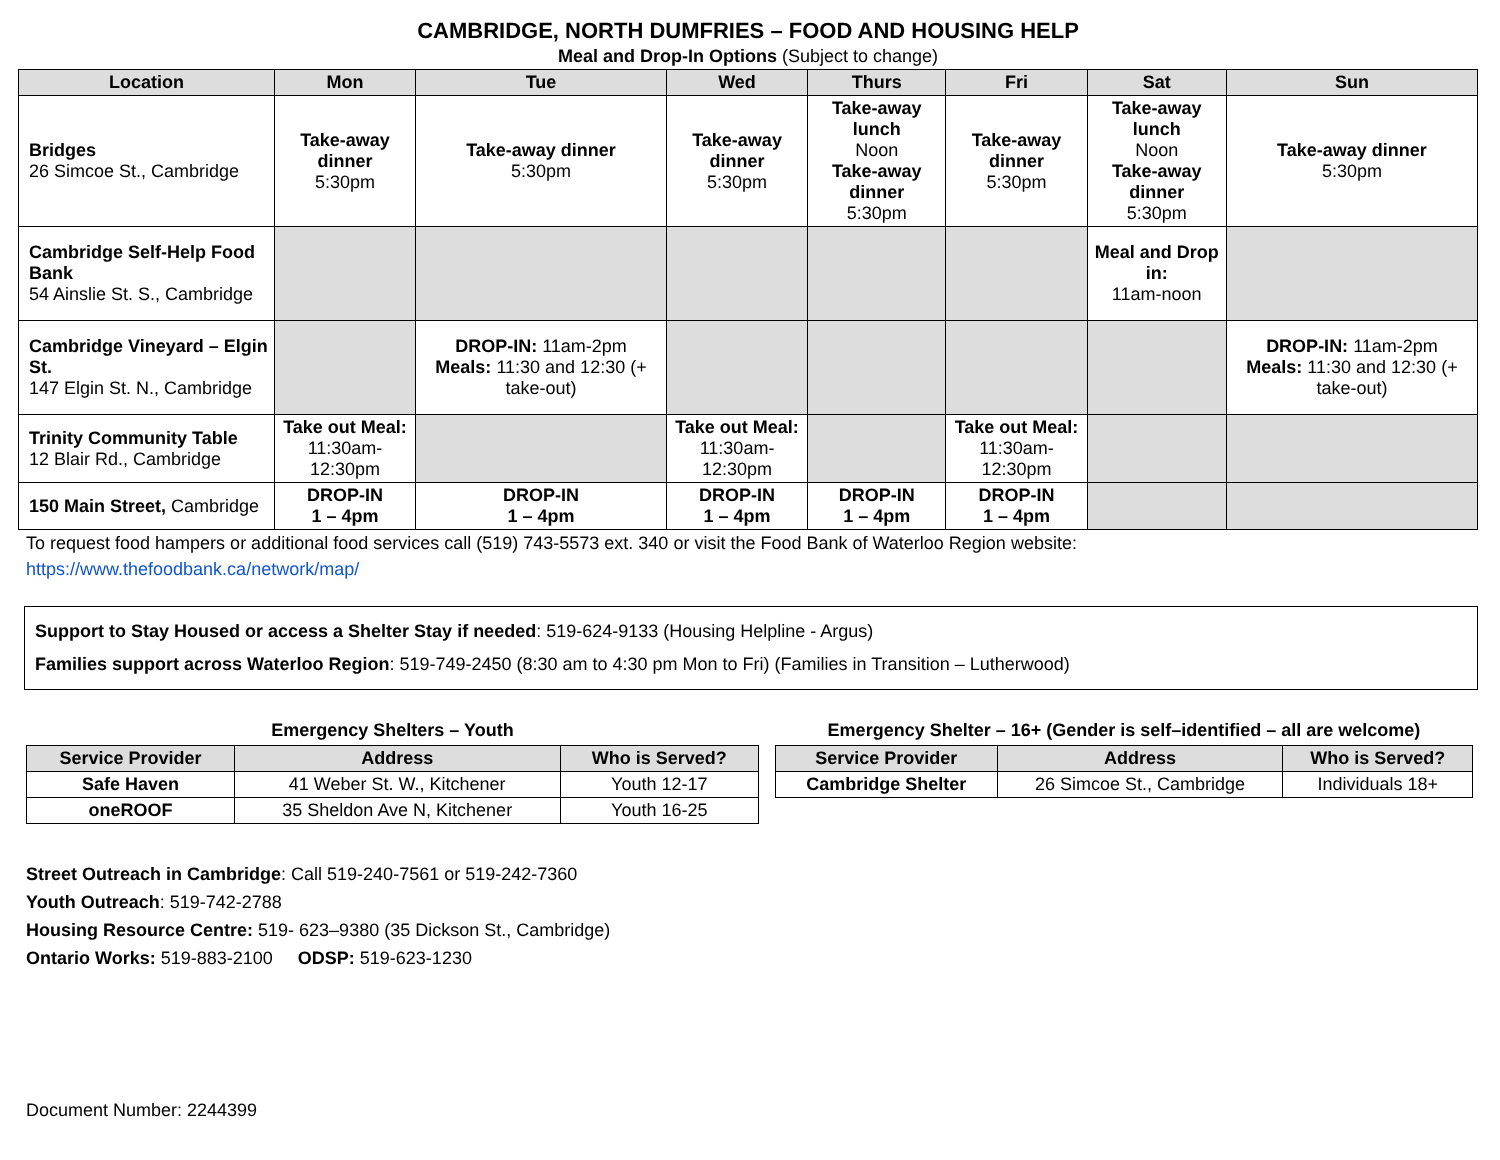CAMBRIDGE, NORTH DUMFRIES – FOOD AND HOUSING HELP
Meal and Drop-In Options (Subject to change)
| Location | Mon | Tue | Wed | Thurs | Fri | Sat | Sun |
| --- | --- | --- | --- | --- | --- | --- | --- |
| Bridges 26 Simcoe St., Cambridge | Take-away dinner 5:30pm | Take-away dinner 5:30pm | Take-away dinner 5:30pm | Take-away lunch Noon Take-away dinner 5:30pm | Take-away dinner 5:30pm | Take-away lunch Noon Take-away dinner 5:30pm | Take-away dinner 5:30pm |
| Cambridge Self-Help Food Bank 54 Ainslie St. S., Cambridge | | | | | | Meal and Drop in: 11am-noon | |
| Cambridge Vineyard – Elgin St. 147 Elgin St. N., Cambridge | | DROP-IN: 11am-2pm Meals: 11:30 and 12:30 (+ take-out) | | | | | DROP-IN: 11am-2pm Meals: 11:30 and 12:30 (+ take-out) |
| Trinity Community Table 12 Blair Rd., Cambridge | Take out Meal: 11:30am-12:30pm | | Take out Meal: 11:30am-12:30pm | | Take out Meal: 11:30am-12:30pm | | |
| 150 Main Street, Cambridge | DROP-IN 1 – 4pm | DROP-IN 1 – 4pm | DROP-IN 1 – 4pm | DROP-IN 1 – 4pm | DROP-IN 1 – 4pm | | |
To request food hampers or additional food services call (519) 743-5573 ext. 340 or visit the Food Bank of Waterloo Region website:
https://www.thefoodbank.ca/network/map/
Support to Stay Housed or access a Shelter Stay if needed: 519-624-9133 (Housing Helpline - Argus)
Families support across Waterloo Region: 519-749-2450 (8:30 am to 4:30 pm Mon to Fri) (Families in Transition – Lutherwood)
Emergency Shelters – Youth
| Service Provider | Address | Who is Served? |
| --- | --- | --- |
| Safe Haven | 41 Weber St. W., Kitchener | Youth 12-17 |
| oneROOF | 35 Sheldon Ave N, Kitchener | Youth 16-25 |
Emergency Shelter – 16+ (Gender is self–identified – all are welcome)
| Service Provider | Address | Who is Served? |
| --- | --- | --- |
| Cambridge Shelter | 26 Simcoe St., Cambridge | Individuals 18+ |
Street Outreach in Cambridge: Call 519-240-7561 or 519-242-7360
Youth Outreach: 519-742-2788
Housing Resource Centre: 519- 623–9380 (35 Dickson St., Cambridge)
Ontario Works: 519-883-2100 ODSP: 519-623-1230
Document Number: 2244399